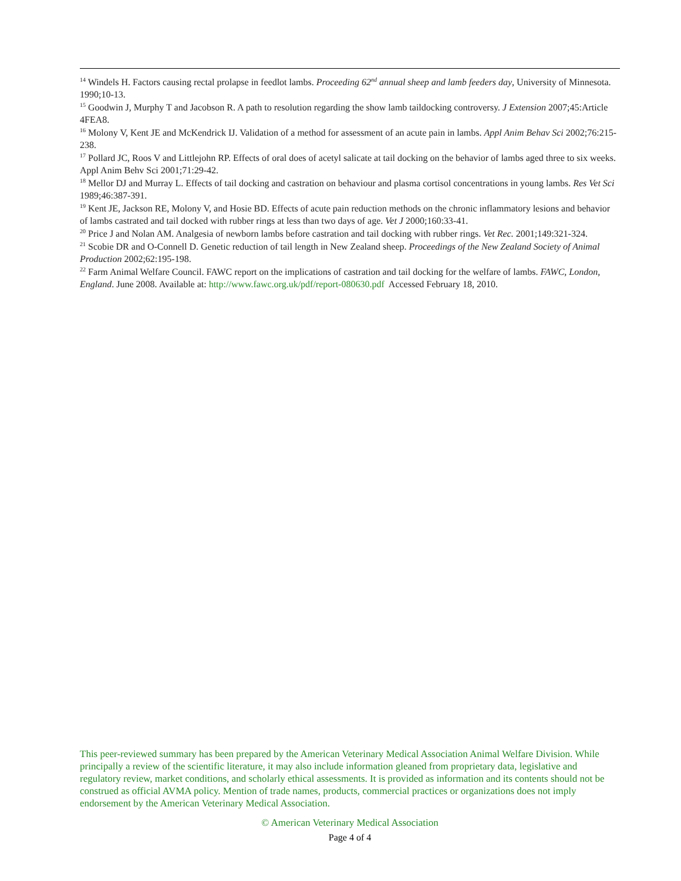<sup>14</sup> Windels H. Factors causing rectal prolapse in feedlot lambs. Proceeding 62<sup>nd</sup> annual sheep and lamb feeders day, University of Minnesota. 1990;10-13.
<sup>15</sup> Goodwin J, Murphy T and Jacobson R. A path to resolution regarding the show lamb taildocking controversy. J Extension 2007;45:Article 4FEA8.
<sup>16</sup> Molony V, Kent JE and McKendrick IJ. Validation of a method for assessment of an acute pain in lambs. Appl Anim Behav Sci 2002;76:215-238.
<sup>17</sup> Pollard JC, Roos V and Littlejohn RP. Effects of oral does of acetyl salicate at tail docking on the behavior of lambs aged three to six weeks. Appl Anim Behv Sci 2001;71:29-42.
<sup>18</sup> Mellor DJ and Murray L. Effects of tail docking and castration on behaviour and plasma cortisol concentrations in young lambs. Res Vet Sci 1989;46:387-391.
<sup>19</sup> Kent JE, Jackson RE, Molony V, and Hosie BD. Effects of acute pain reduction methods on the chronic inflammatory lesions and behavior of lambs castrated and tail docked with rubber rings at less than two days of age. Vet J 2000;160:33-41.
<sup>20</sup> Price J and Nolan AM. Analgesia of newborn lambs before castration and tail docking with rubber rings. Vet Rec. 2001;149:321-324.
<sup>21</sup> Scobie DR and O-Connell D. Genetic reduction of tail length in New Zealand sheep. Proceedings of the New Zealand Society of Animal Production 2002;62:195-198.
<sup>22</sup> Farm Animal Welfare Council. FAWC report on the implications of castration and tail docking for the welfare of lambs. FAWC, London, England. June 2008. Available at: http://www.fawc.org.uk/pdf/report-080630.pdf Accessed February 18, 2010.
This peer-reviewed summary has been prepared by the American Veterinary Medical Association Animal Welfare Division. While principally a review of the scientific literature, it may also include information gleaned from proprietary data, legislative and regulatory review, market conditions, and scholarly ethical assessments. It is provided as information and its contents should not be construed as official AVMA policy. Mention of trade names, products, commercial practices or organizations does not imply endorsement by the American Veterinary Medical Association.
© American Veterinary Medical Association
Page 4 of 4